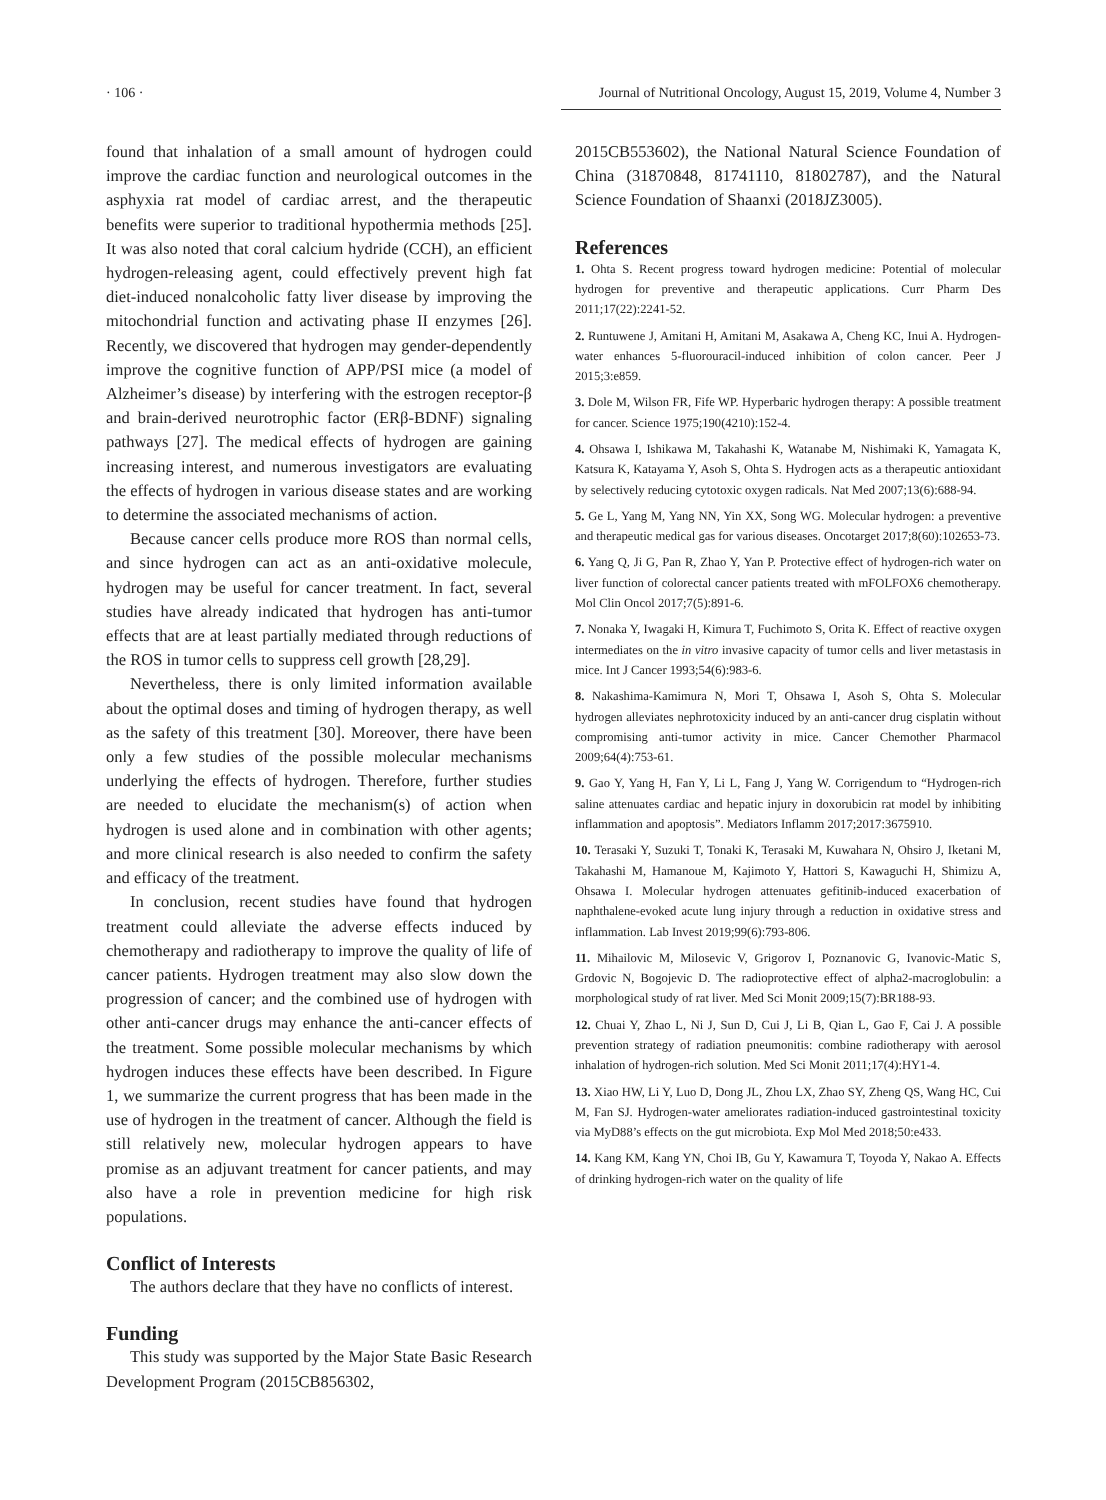· 106 · Journal of Nutritional Oncology, August 15, 2019, Volume 4, Number 3
found that inhalation of a small amount of hydrogen could improve the cardiac function and neurological outcomes in the asphyxia rat model of cardiac arrest, and the therapeutic benefits were superior to traditional hypothermia methods [25]. It was also noted that coral calcium hydride (CCH), an efficient hydrogen-releasing agent, could effectively prevent high fat diet-induced nonalcoholic fatty liver disease by improving the mitochondrial function and activating phase II enzymes [26]. Recently, we discovered that hydrogen may gender-dependently improve the cognitive function of APP/PSI mice (a model of Alzheimer’s disease) by interfering with the estrogen receptor-β and brain-derived neurotrophic factor (ERβ-BDNF) signaling pathways [27]. The medical effects of hydrogen are gaining increasing interest, and numerous investigators are evaluating the effects of hydrogen in various disease states and are working to determine the associated mechanisms of action.
Because cancer cells produce more ROS than normal cells, and since hydrogen can act as an anti-oxidative molecule, hydrogen may be useful for cancer treatment. In fact, several studies have already indicated that hydrogen has anti-tumor effects that are at least partially mediated through reductions of the ROS in tumor cells to suppress cell growth [28,29].
Nevertheless, there is only limited information available about the optimal doses and timing of hydrogen therapy, as well as the safety of this treatment [30]. Moreover, there have been only a few studies of the possible molecular mechanisms underlying the effects of hydrogen. Therefore, further studies are needed to elucidate the mechanism(s) of action when hydrogen is used alone and in combination with other agents; and more clinical research is also needed to confirm the safety and efficacy of the treatment.
In conclusion, recent studies have found that hydrogen treatment could alleviate the adverse effects induced by chemotherapy and radiotherapy to improve the quality of life of cancer patients. Hydrogen treatment may also slow down the progression of cancer; and the combined use of hydrogen with other anti-cancer drugs may enhance the anti-cancer effects of the treatment. Some possible molecular mechanisms by which hydrogen induces these effects have been described. In Figure 1, we summarize the current progress that has been made in the use of hydrogen in the treatment of cancer. Although the field is still relatively new, molecular hydrogen appears to have promise as an adjuvant treatment for cancer patients, and may also have a role in prevention medicine for high risk populations.
Conflict of Interests
The authors declare that they have no conflicts of interest.
Funding
This study was supported by the Major State Basic Research Development Program (2015CB856302,
2015CB553602), the National Natural Science Foundation of China (31870848, 81741110, 81802787), and the Natural Science Foundation of Shaanxi (2018JZ3005).
References
1. Ohta S. Recent progress toward hydrogen medicine: Potential of molecular hydrogen for preventive and therapeutic applications. Curr Pharm Des 2011;17(22):2241-52.
2. Runtuwene J, Amitani H, Amitani M, Asakawa A, Cheng KC, Inui A. Hydrogen-water enhances 5-fluorouracil-induced inhibition of colon cancer. Peer J 2015;3:e859.
3. Dole M, Wilson FR, Fife WP. Hyperbaric hydrogen therapy: A possible treatment for cancer. Science 1975;190(4210):152-4.
4. Ohsawa I, Ishikawa M, Takahashi K, Watanabe M, Nishimaki K, Yamagata K, Katsura K, Katayama Y, Asoh S, Ohta S. Hydrogen acts as a therapeutic antioxidant by selectively reducing cytotoxic oxygen radicals. Nat Med 2007;13(6):688-94.
5. Ge L, Yang M, Yang NN, Yin XX, Song WG. Molecular hydrogen: a preventive and therapeutic medical gas for various diseases. Oncotarget 2017;8(60):102653-73.
6. Yang Q, Ji G, Pan R, Zhao Y, Yan P. Protective effect of hydrogen-rich water on liver function of colorectal cancer patients treated with mFOLFOX6 chemotherapy. Mol Clin Oncol 2017;7(5):891-6.
7. Nonaka Y, Iwagaki H, Kimura T, Fuchimoto S, Orita K. Effect of reactive oxygen intermediates on the in vitro invasive capacity of tumor cells and liver metastasis in mice. Int J Cancer 1993;54(6):983-6.
8. Nakashima-Kamimura N, Mori T, Ohsawa I, Asoh S, Ohta S. Molecular hydrogen alleviates nephrotoxicity induced by an anti-cancer drug cisplatin without compromising anti-tumor activity in mice. Cancer Chemother Pharmacol 2009;64(4):753-61.
9. Gao Y, Yang H, Fan Y, Li L, Fang J, Yang W. Corrigendum to “Hydrogen-rich saline attenuates cardiac and hepatic injury in doxorubicin rat model by inhibiting inflammation and apoptosis”. Mediators Inflamm 2017;2017:3675910.
10. Terasaki Y, Suzuki T, Tonaki K, Terasaki M, Kuwahara N, Ohsiro J, Iketani M, Takahashi M, Hamanoue M, Kajimoto Y, Hattori S, Kawaguchi H, Shimizu A, Ohsawa I. Molecular hydrogen attenuates gefitinib-induced exacerbation of naphthalene-evoked acute lung injury through a reduction in oxidative stress and inflammation. Lab Invest 2019;99(6):793-806.
11. Mihailovic M, Milosevic V, Grigorov I, Poznanovic G, Ivanovic-Matic S, Grdovic N, Bogojevic D. The radioprotective effect of alpha2-macroglobulin: a morphological study of rat liver. Med Sci Monit 2009;15(7):BR188-93.
12. Chuai Y, Zhao L, Ni J, Sun D, Cui J, Li B, Qian L, Gao F, Cai J. A possible prevention strategy of radiation pneumonitis: combine radiotherapy with aerosol inhalation of hydrogen-rich solution. Med Sci Monit 2011;17(4):HY1-4.
13. Xiao HW, Li Y, Luo D, Dong JL, Zhou LX, Zhao SY, Zheng QS, Wang HC, Cui M, Fan SJ. Hydrogen-water ameliorates radiation-induced gastrointestinal toxicity via MyD88’s effects on the gut microbiota. Exp Mol Med 2018;50:e433.
14. Kang KM, Kang YN, Choi IB, Gu Y, Kawamura T, Toyoda Y, Nakao A. Effects of drinking hydrogen-rich water on the quality of life